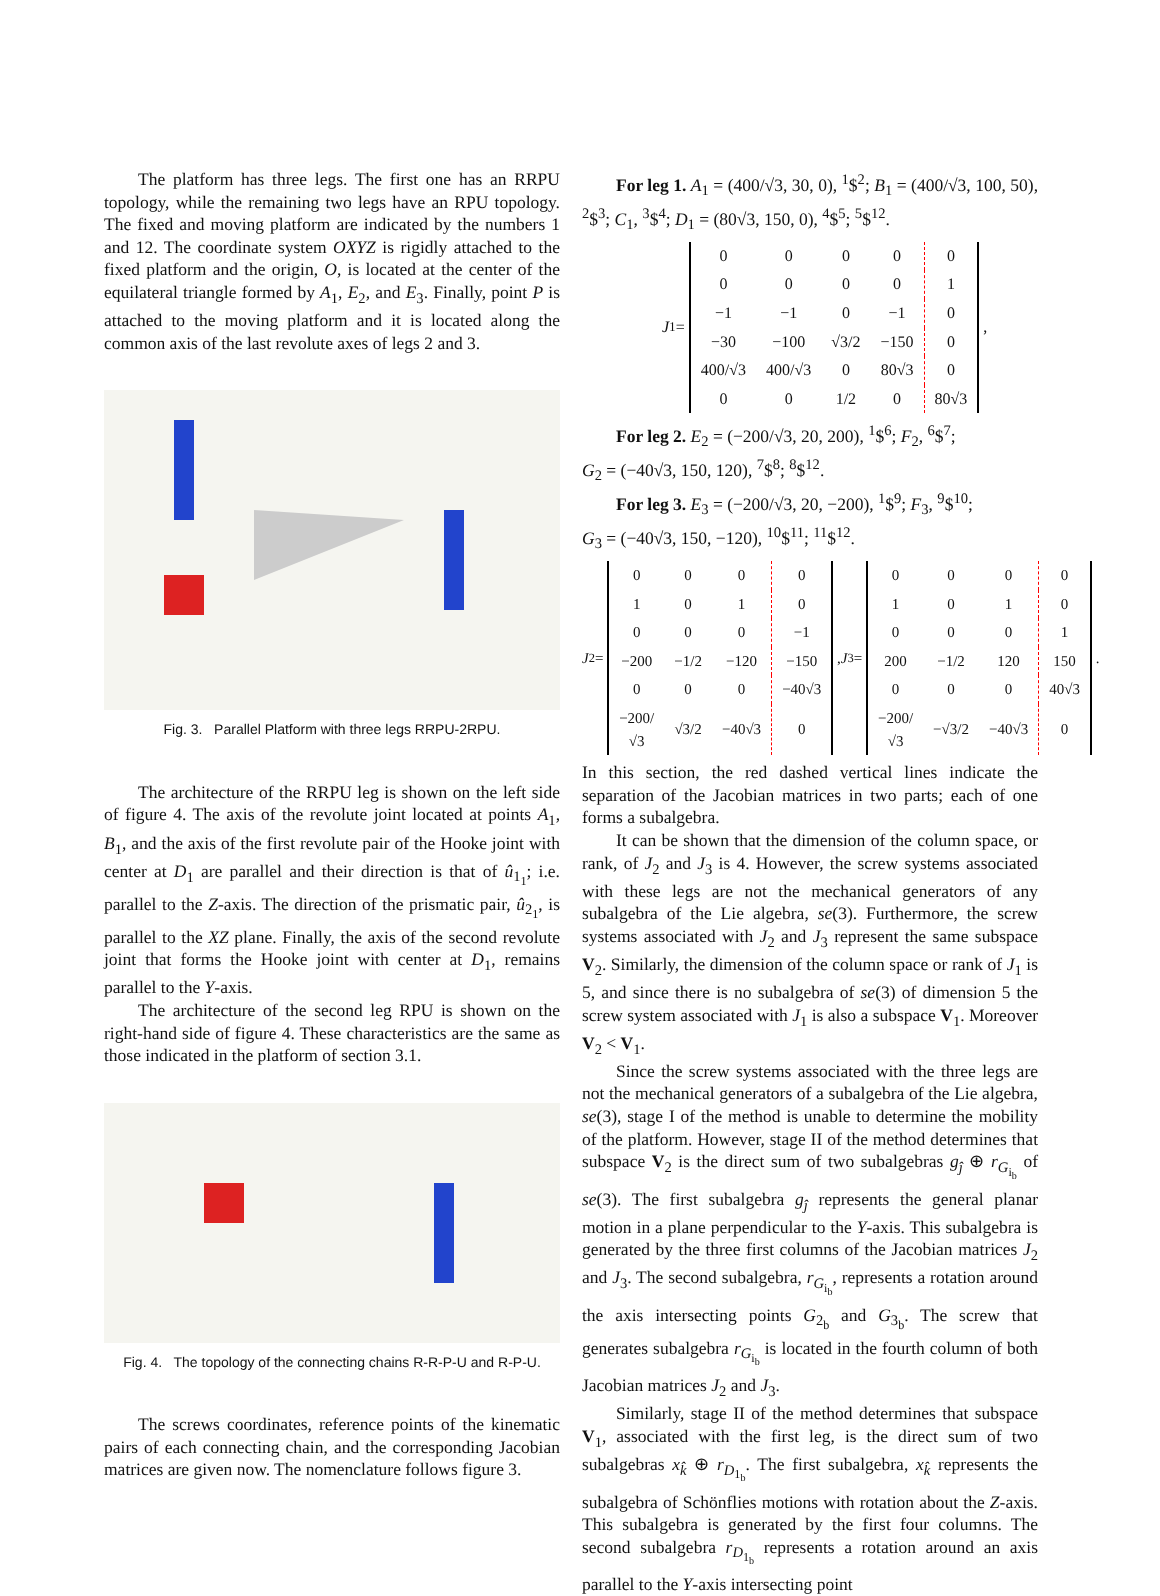The platform has three legs. The first one has an RRPU topology, while the remaining two legs have an RPU topology. The fixed and moving platform are indicated by the numbers 1 and 12. The coordinate system OXYZ is rigidly attached to the fixed platform and the origin, O, is located at the center of the equilateral triangle formed by A<sub>1</sub>, E<sub>2</sub>, and E<sub>3</sub>. Finally, point P is attached to the moving platform and it is located along the common axis of the last revolute axes of legs 2 and 3.
Fig. 3. Parallel Platform with three legs RRPU-2RPU.
The architecture of the RRPU leg is shown on the left side of figure 4. The axis of the revolute joint located at points A<sub>1</sub>, B<sub>1</sub>, and the axis of the first revolute pair of the Hooke joint with center at D<sub>1</sub> are parallel and their direction is that of û<sub>1<sub>1</sub></sub>; i.e. parallel to the Z-axis. The direction of the prismatic pair, û<sub>2<sub>1</sub></sub>, is parallel to the XZ plane. Finally, the axis of the second revolute joint that forms the Hooke joint with center at D<sub>1</sub>, remains parallel to the Y-axis.
The architecture of the second leg RPU is shown on the right-hand side of figure 4. These characteristics are the same as those indicated in the platform of section 3.1.
Fig. 4. The topology of the connecting chains R-R-P-U and R-P-U.
The screws coordinates, reference points of the kinematic pairs of each connecting chain, and the corresponding Jacobian matrices are given now. The nomenclature follows figure 3.
For leg 1. A<sub>1</sub> = (400/√3, 30, 0), <sup>1</sup>$<sup>2</sup>; B<sub>1</sub> = (400/√3, 100, 50), <sup>2</sup>$<sup>3</sup>; C<sub>1</sub>, <sup>3</sup>$<sup>4</sup>; D<sub>1</sub> = (80√3, 150, 0), <sup>4</sup>$<sup>5</sup>; <sup>5</sup>$<sup>12</sup>.
J<sub>1</sub> =
| 0 | 0 | 0 | 0 | 0 |
| 0 | 0 | 0 | 0 | 1 |
| −1 | −1 | 0 | −1 | 0 |
| −30 | −100 | √3/2 | −150 | 0 |
| 400/√3 | 400/√3 | 0 | 80√3 | 0 |
| 0 | 0 | 1/2 | 0 | 80√3 |
,
For leg 2. E<sub>2</sub> = (−200/√3, 20, 200), <sup>1</sup>$<sup>6</sup>; F<sub>2</sub>, <sup>6</sup>$<sup>7</sup>;
G<sub>2</sub> = (−40√3, 150, 120), <sup>7</sup>$<sup>8</sup>; <sup>8</sup>$<sup>12</sup>.
For leg 3. E<sub>3</sub> = (−200/√3, 20, −200), <sup>1</sup>$<sup>9</sup>; F<sub>3</sub>, <sup>9</sup>$<sup>10</sup>;
G<sub>3</sub> = (−40√3, 150, −120), <sup>10</sup>$<sup>11</sup>; <sup>11</sup>$<sup>12</sup>.
J<sub>2</sub> =
| 0 | 0 | 0 | 0 |
| 1 | 0 | 1 | 0 |
| 0 | 0 | 0 | −1 |
| −200 | −1/2 | −120 | −150 |
| 0 | 0 | 0 | −40√3 |
| −200/√3 | √3/2 | −40√3 | 0 |
, J<sub>3</sub> =
| 0 | 0 | 0 | 0 |
| 1 | 0 | 1 | 0 |
| 0 | 0 | 0 | 1 |
| 200 | −1/2 | 120 | 150 |
| 0 | 0 | 0 | 40√3 |
| −200/√3 | −√3/2 | −40√3 | 0 |
.
In this section, the red dashed vertical lines indicate the separation of the Jacobian matrices in two parts; each of one forms a subalgebra.
It can be shown that the dimension of the column space, or rank, of J<sub>2</sub> and J<sub>3</sub> is 4. However, the screw systems associated with these legs are not the mechanical generators of any subalgebra of the Lie algebra, se(3). Furthermore, the screw systems associated with J<sub>2</sub> and J<sub>3</sub> represent the same subspace V<sub>2</sub>. Similarly, the dimension of the column space or rank of J<sub>1</sub> is 5, and since there is no subalgebra of se(3) of dimension 5 the screw system associated with J<sub>1</sub> is also a subspace V<sub>1</sub>. Moreover V<sub>2</sub> < V<sub>1</sub>.
Since the screw systems associated with the three legs are not the mechanical generators of a subalgebra of the Lie algebra, se(3), stage I of the method is unable to determine the mobility of the platform. However, stage II of the method determines that subspace V<sub>2</sub> is the direct sum of two subalgebras g<sub>ĵ</sub> ⊕ r<sub>G<sub>i<sub>b</sub></sub></sub> of se(3). The first subalgebra g<sub>ĵ</sub> represents the general planar motion in a plane perpendicular to the Y-axis. This subalgebra is generated by the three first columns of the Jacobian matrices J<sub>2</sub> and J<sub>3</sub>. The second subalgebra, r<sub>G<sub>i<sub>b</sub></sub></sub>, represents a rotation around the axis intersecting points G<sub>2<sub>b</sub></sub> and G<sub>3<sub>b</sub></sub>. The screw that generates subalgebra r<sub>G<sub>i<sub>b</sub></sub></sub> is located in the fourth column of both Jacobian matrices J<sub>2</sub> and J<sub>3</sub>.
Similarly, stage II of the method determines that subspace V<sub>1</sub>, associated with the first leg, is the direct sum of two subalgebras x<sub>k̂</sub> ⊕ r<sub>D<sub>1<sub>b</sub></sub></sub>. The first subalgebra, x<sub>k̂</sub> represents the subalgebra of Schönflies motions with rotation about the Z-axis. This subalgebra is generated by the first four columns. The second subalgebra r<sub>D<sub>1<sub>b</sub></sub></sub> represents a rotation around an axis parallel to the Y-axis intersecting point